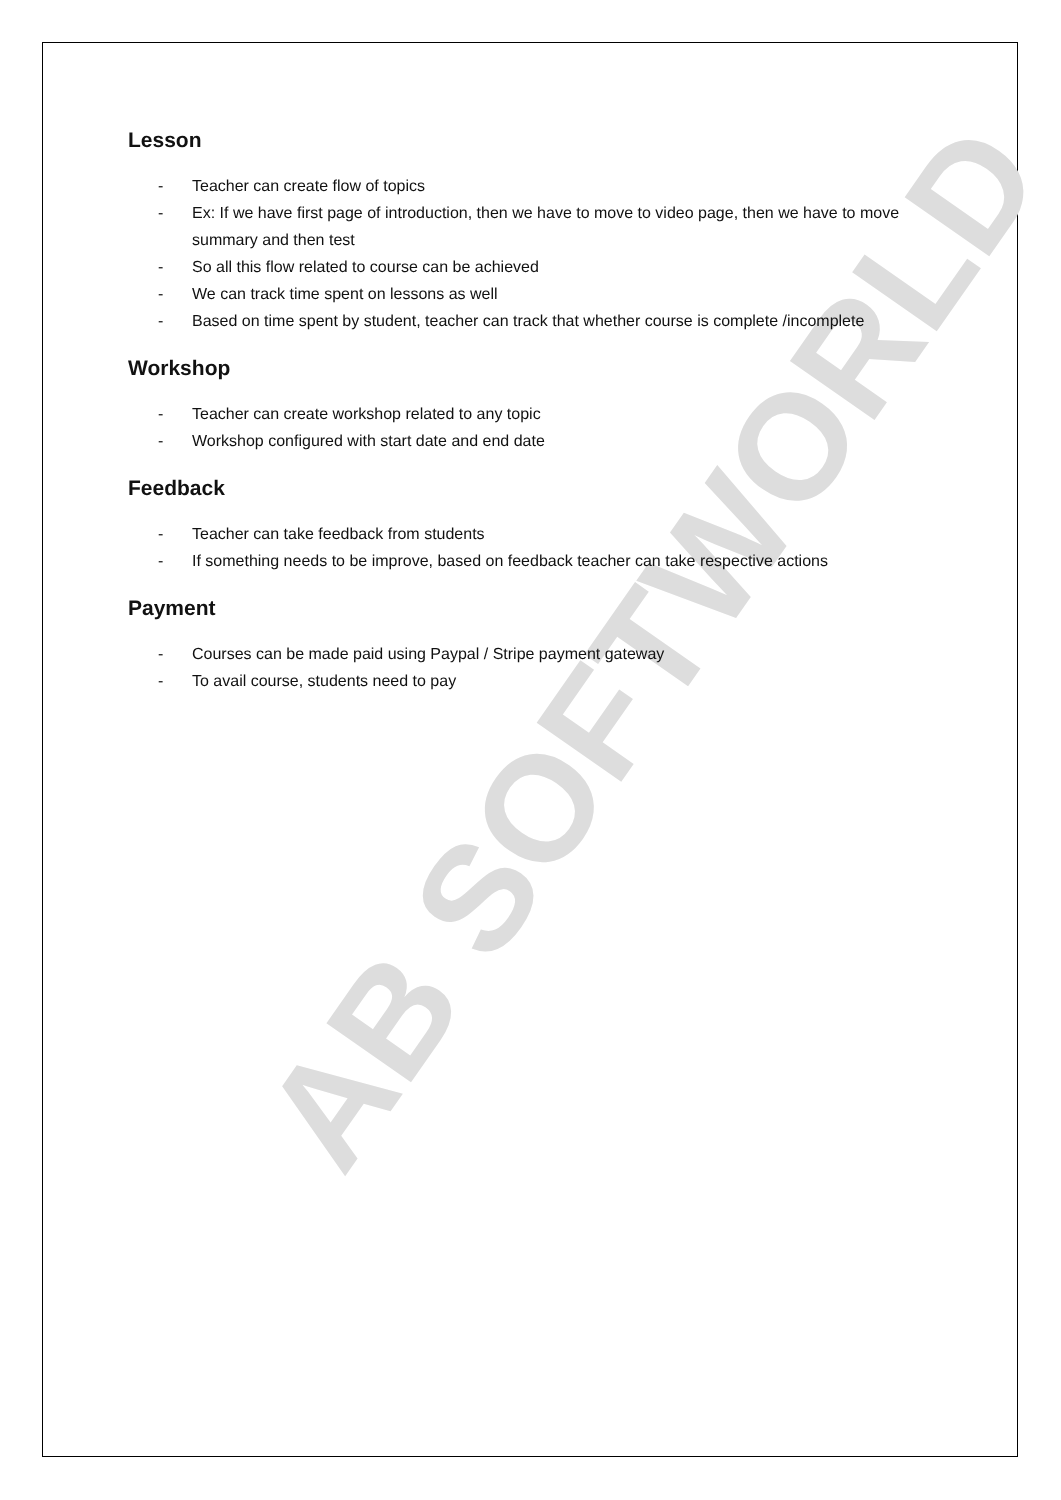AB SOFTWORLD
Lesson
- Teacher can create flow of topics
- Ex: If we have first page of introduction, then we have to move to video page, then we have to move summary and then test
- So all this flow related to course can be achieved
- We can track time spent on lessons as well
- Based on time spent by student, teacher can track that whether course is complete /incomplete
Workshop
- Teacher can create workshop related to any topic
- Workshop configured with start date and end date
Feedback
- Teacher can take feedback from students
- If something needs to be improve, based on feedback teacher can take respective actions
Payment
- Courses can be made paid using Paypal / Stripe payment gateway
- To avail course, students need to pay